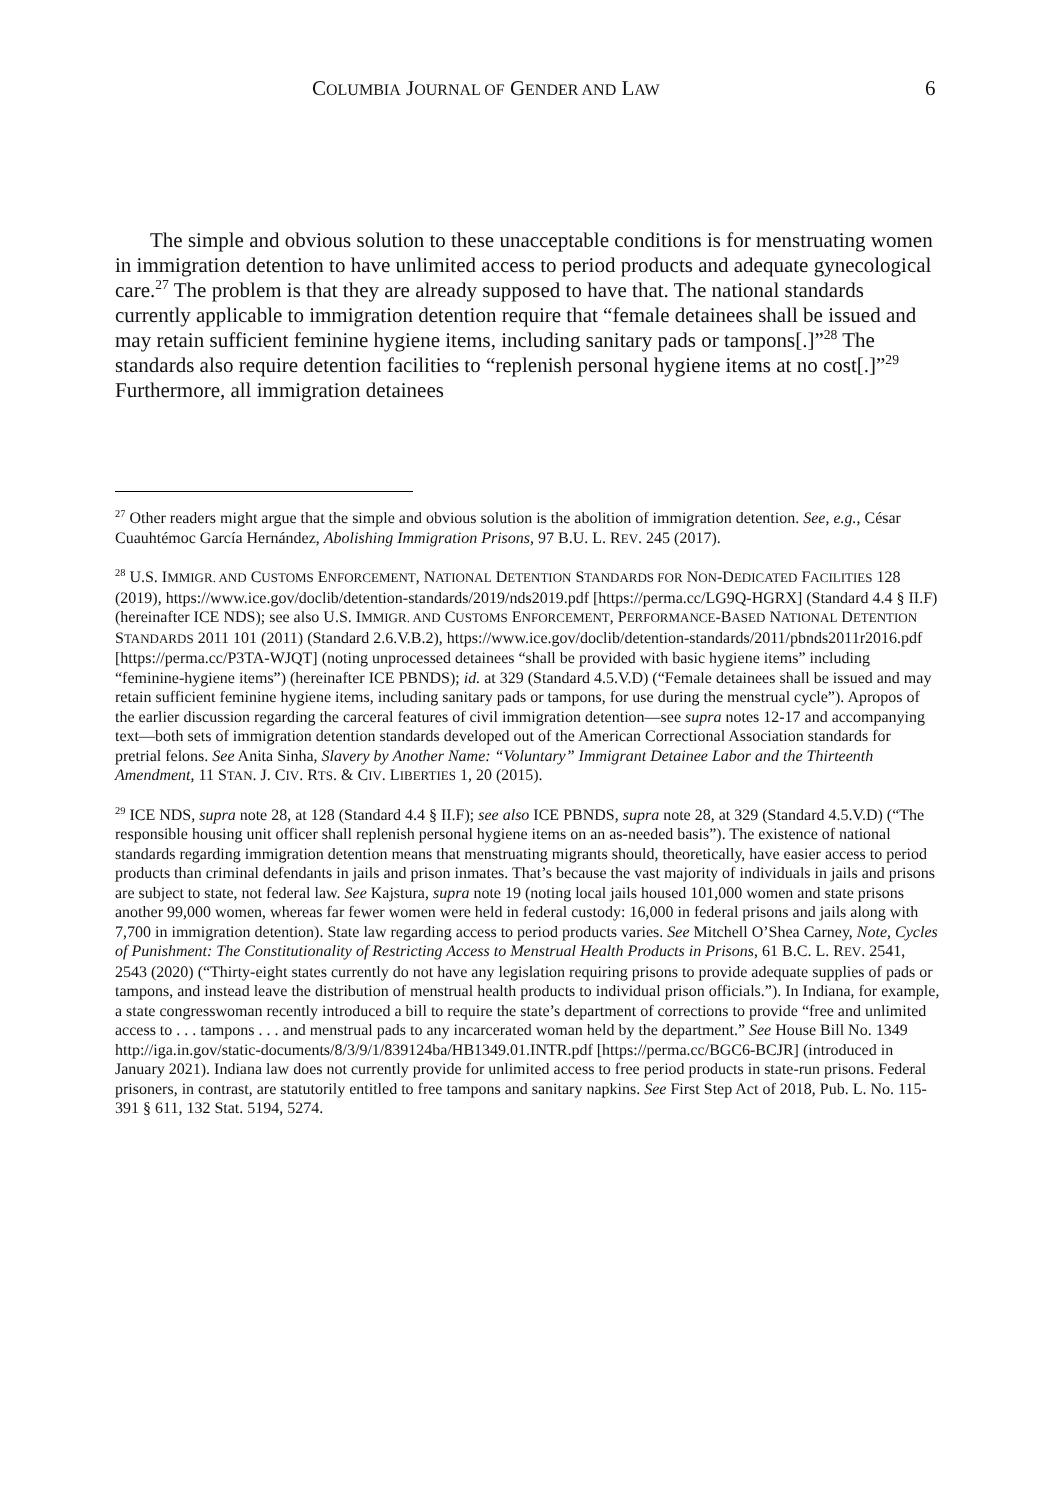COLUMBIA JOURNAL OF GENDER AND LAW 6
The simple and obvious solution to these unacceptable conditions is for menstruating women in immigration detention to have unlimited access to period products and adequate gynecological care.<sup>27</sup> The problem is that they are already supposed to have that. The national standards currently applicable to immigration detention require that “female detainees shall be issued and may retain sufficient feminine hygiene items, including sanitary pads or tampons[.]”<sup>28</sup> The standards also require detention facilities to “replenish personal hygiene items at no cost[.]”<sup>29</sup> Furthermore, all immigration detainees
<sup>27</sup> Other readers might argue that the simple and obvious solution is the abolition of immigration detention. See, e.g., César Cuauhtémoc García Hernández, Abolishing Immigration Prisons, 97 B.U. L. REV. 245 (2017).
<sup>28</sup> U.S. IMMIGR. AND CUSTOMS ENFORCEMENT, NATIONAL DETENTION STANDARDS FOR NON-DEDICATED FACILITIES 128 (2019), https://www.ice.gov/doclib/detention-standards/2019/nds2019.pdf [https://perma.cc/LG9Q-HGRX] (Standard 4.4 § II.F) (hereinafter ICE NDS); see also U.S. IMMIGR. AND CUSTOMS ENFORCEMENT, PERFORMANCE-BASED NATIONAL DETENTION STANDARDS 2011 101 (2011) (Standard 2.6.V.B.2), https://www.ice.gov/doclib/detention-standards/2011/pbnds2011r2016.pdf [https://perma.cc/P3TA-WJQT] (noting unprocessed detainees “shall be provided with basic hygiene items” including “feminine-hygiene items”) (hereinafter ICE PBNDS); id. at 329 (Standard 4.5.V.D) (“Female detainees shall be issued and may retain sufficient feminine hygiene items, including sanitary pads or tampons, for use during the menstrual cycle”). Apropos of the earlier discussion regarding the carceral features of civil immigration detention—see supra notes 12-17 and accompanying text—both sets of immigration detention standards developed out of the American Correctional Association standards for pretrial felons. See Anita Sinha, Slavery by Another Name: “Voluntary” Immigrant Detainee Labor and the Thirteenth Amendment, 11 STAN. J. CIV. RTS. & CIV. LIBERTIES 1, 20 (2015).
<sup>29</sup> ICE NDS, supra note 28, at 128 (Standard 4.4 § II.F); see also ICE PBNDS, supra note 28, at 329 (Standard 4.5.V.D) (“The responsible housing unit officer shall replenish personal hygiene items on an as-needed basis”). The existence of national standards regarding immigration detention means that menstruating migrants should, theoretically, have easier access to period products than criminal defendants in jails and prison inmates. That’s because the vast majority of individuals in jails and prisons are subject to state, not federal law. See Kajstura, supra note 19 (noting local jails housed 101,000 women and state prisons another 99,000 women, whereas far fewer women were held in federal custody: 16,000 in federal prisons and jails along with 7,700 in immigration detention). State law regarding access to period products varies. See Mitchell O’Shea Carney, Note, Cycles of Punishment: The Constitutionality of Restricting Access to Menstrual Health Products in Prisons, 61 B.C. L. REV. 2541, 2543 (2020) (“Thirty-eight states currently do not have any legislation requiring prisons to provide adequate supplies of pads or tampons, and instead leave the distribution of menstrual health products to individual prison officials.”). In Indiana, for example, a state congresswoman recently introduced a bill to require the state’s department of corrections to provide “free and unlimited access to . . . tampons . . . and menstrual pads to any incarcerated woman held by the department.” See House Bill No. 1349 http://iga.in.gov/static-documents/8/3/9/1/839124ba/HB1349.01.INTR.pdf [https://perma.cc/BGC6-BCJR] (introduced in January 2021). Indiana law does not currently provide for unlimited access to free period products in state-run prisons. Federal prisoners, in contrast, are statutorily entitled to free tampons and sanitary napkins. See First Step Act of 2018, Pub. L. No. 115-391 § 611, 132 Stat. 5194, 5274.